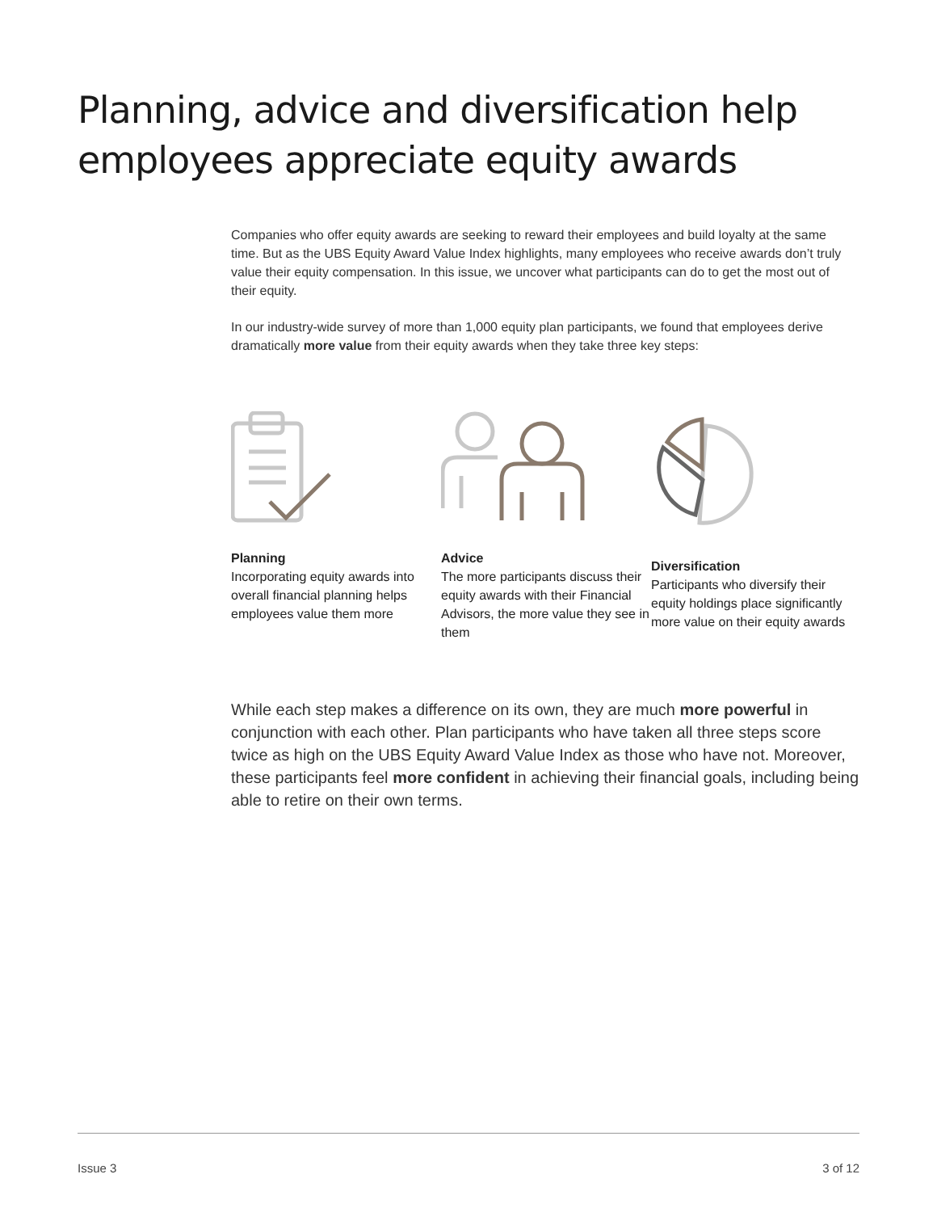Planning, advice and diversification help employees appreciate equity awards
Companies who offer equity awards are seeking to reward their employees and build loyalty at the same time. But as the UBS Equity Award Value Index highlights, many employees who receive awards don’t truly value their equity compensation. In this issue, we uncover what participants can do to get the most out of their equity.
In our industry-wide survey of more than 1,000 equity plan participants, we found that employees derive dramatically more value from their equity awards when they take three key steps:
Planning
Incorporating equity awards into overall financial planning helps employees value them more
Advice
The more participants discuss their equity awards with their Financial Advisors, the more value they see in them
Diversification
Participants who diversify their equity holdings place significantly more value on their equity awards
While each step makes a difference on its own, they are much more powerful in conjunction with each other. Plan participants who have taken all three steps score twice as high on the UBS Equity Award Value Index as those who have not. Moreover, these participants feel more confident in achieving their financial goals, including being able to retire on their own terms.
Issue 3 3 of 12